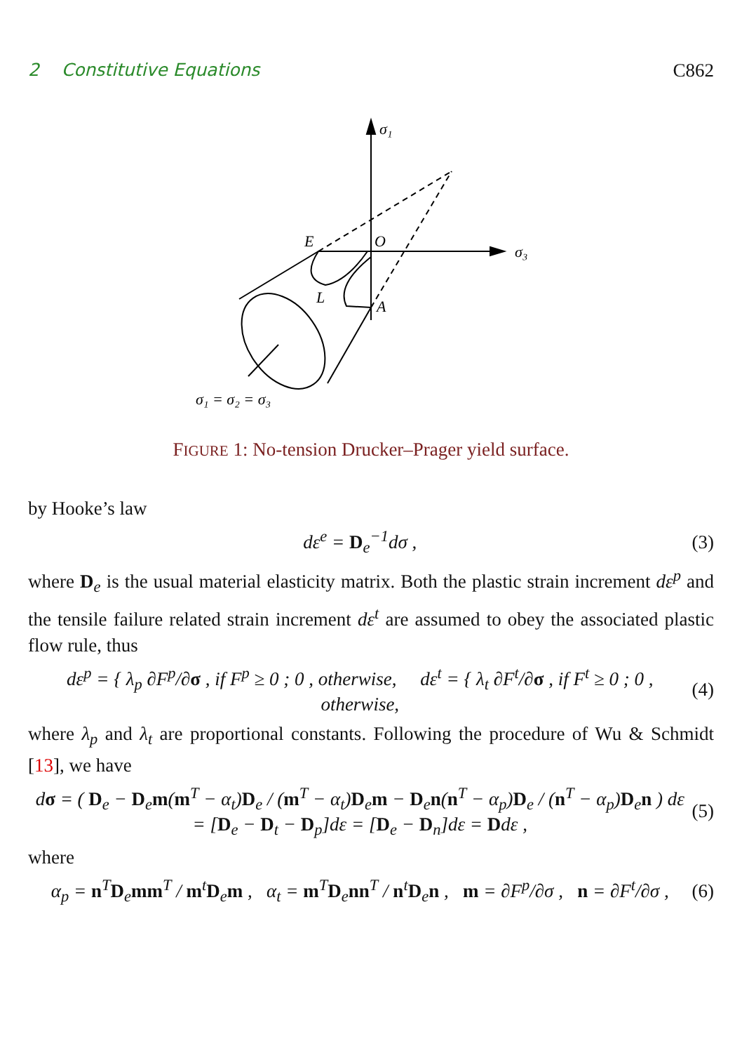2 Constitutive Equations C862
σ₁
σ₃
E
O
L
A
σ₁ = σ₂ = σ₃
FIGURE 1: No-tension Drucker–Prager yield surface.
by Hooke’s law
dε<sup>e</sup> = D<sub>e</sub><sup>−1</sup>dσ , (3)
where D<sub>e</sub> is the usual material elasticity matrix. Both the plastic strain increment dε<sup>p</sup> and the tensile failure related strain increment dε<sup>t</sup> are assumed to obey the associated plastic flow rule, thus
dε<sup>p</sup> = { λ<sub>p</sub> ∂F<sup>p</sup>/∂σ , if F<sup>p</sup> ≥ 0 ; 0 , otherwise, dε<sup>t</sup> = { λ<sub>t</sub> ∂F<sup>t</sup>/∂σ , if F<sup>t</sup> ≥ 0 ; 0 , otherwise, (4)
where λ<sub>p</sub> and λ<sub>t</sub> are proportional constants. Following the procedure of Wu & Schmidt [13], we have
dσ = ( D<sub>e</sub> − D<sub>e</sub>m(m<sup>T</sup> − α<sub>t</sub>)D<sub>e</sub> / (m<sup>T</sup> − α<sub>t</sub>)D<sub>e</sub>m − D<sub>e</sub>n(n<sup>T</sup> − α<sub>p</sub>)D<sub>e</sub> / (n<sup>T</sup> − α<sub>p</sub>)D<sub>e</sub>n ) dε
= [D<sub>e</sub> − D<sub>t</sub> − D<sub>p</sub>]dε = [D<sub>e</sub> − D<sub>n</sub>]dε = Ddε , (5)
where
α<sub>p</sub> = n<sup>T</sup>D<sub>e</sub>mm<sup>T</sup> / m<sup>t</sup>D<sub>e</sub>m , α<sub>t</sub> = m<sup>T</sup>D<sub>e</sub>nn<sup>T</sup> / n<sup>t</sup>D<sub>e</sub>n , m = ∂F<sup>p</sup>/∂σ , n = ∂F<sup>t</sup>/∂σ , (6)